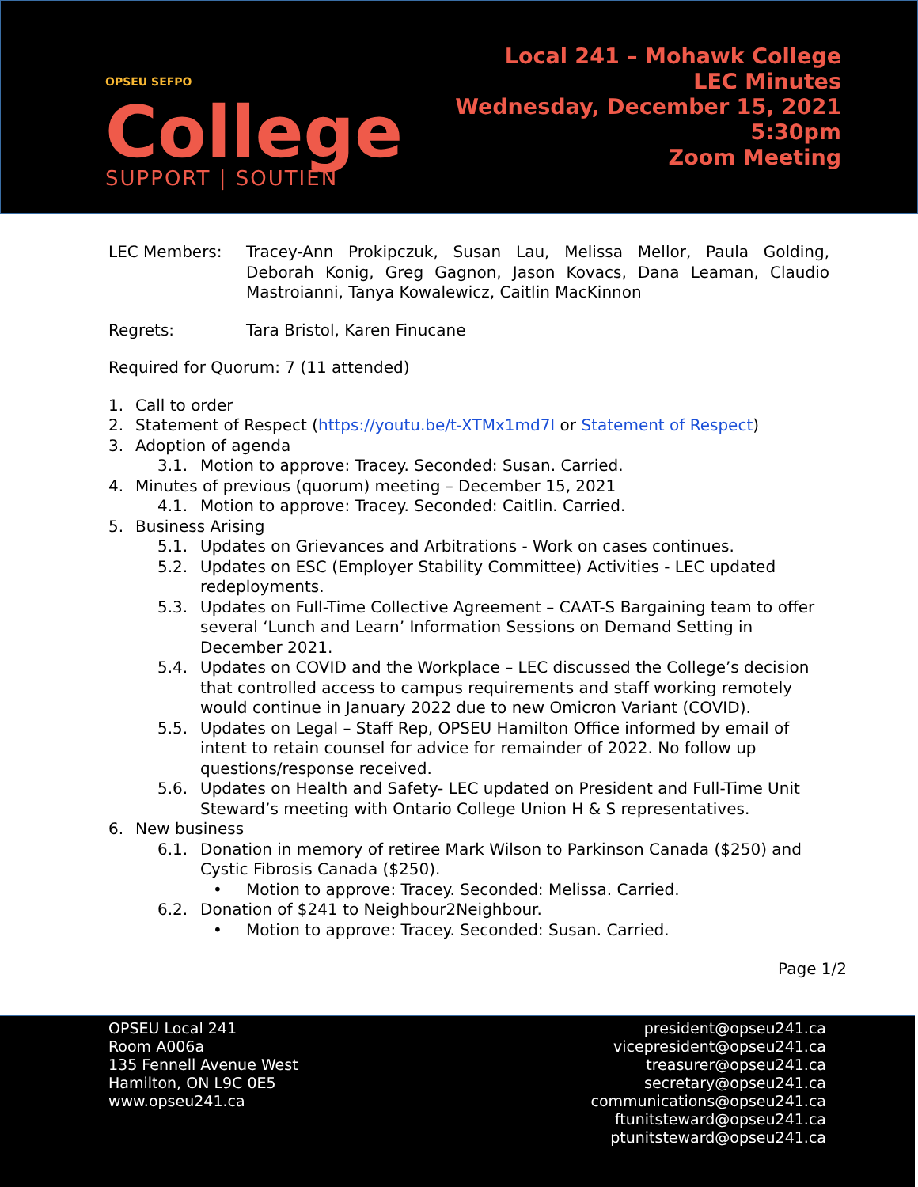OPSEU SEFPO
College
SUPPORT | SOUTIEN
Local 241 – Mohawk College
LEC Minutes
Wednesday, December 15, 2021
5:30pm
Zoom Meeting
LEC Members: Tracey-Ann Prokipczuk, Susan Lau, Melissa Mellor, Paula Golding, Deborah Konig, Greg Gagnon, Jason Kovacs, Dana Leaman, Claudio Mastroianni, Tanya Kowalewicz, Caitlin MacKinnon
Regrets: Tara Bristol, Karen Finucane
Required for Quorum: 7 (11 attended)
1. Call to order
2. Statement of Respect (https://youtu.be/t-XTMx1md7I or Statement of Respect)
3. Adoption of agenda
3.1. Motion to approve: Tracey. Seconded: Susan. Carried.
4. Minutes of previous (quorum) meeting – December 15, 2021
4.1. Motion to approve: Tracey. Seconded: Caitlin. Carried.
5. Business Arising
5.1. Updates on Grievances and Arbitrations - Work on cases continues.
5.2. Updates on ESC (Employer Stability Committee) Activities - LEC updated redeployments.
5.3. Updates on Full-Time Collective Agreement – CAAT-S Bargaining team to offer several ‘Lunch and Learn’ Information Sessions on Demand Setting in December 2021.
5.4. Updates on COVID and the Workplace – LEC discussed the College’s decision that controlled access to campus requirements and staff working remotely would continue in January 2022 due to new Omicron Variant (COVID).
5.5. Updates on Legal – Staff Rep, OPSEU Hamilton Office informed by email of intent to retain counsel for advice for remainder of 2022. No follow up questions/response received.
5.6. Updates on Health and Safety- LEC updated on President and Full-Time Unit Steward’s meeting with Ontario College Union H & S representatives.
6. New business
6.1. Donation in memory of retiree Mark Wilson to Parkinson Canada ($250) and Cystic Fibrosis Canada ($250).
• Motion to approve: Tracey. Seconded: Melissa. Carried.
6.2. Donation of $241 to Neighbour2Neighbour.
• Motion to approve: Tracey. Seconded: Susan. Carried.
Page 1/2
OPSEU Local 241
Room A006a
135 Fennell Avenue West
Hamilton, ON L9C 0E5
www.opseu241.ca
president@opseu241.ca
vicepresident@opseu241.ca
treasurer@opseu241.ca
secretary@opseu241.ca
communications@opseu241.ca
ftunitsteward@opseu241.ca
ptunitsteward@opseu241.ca